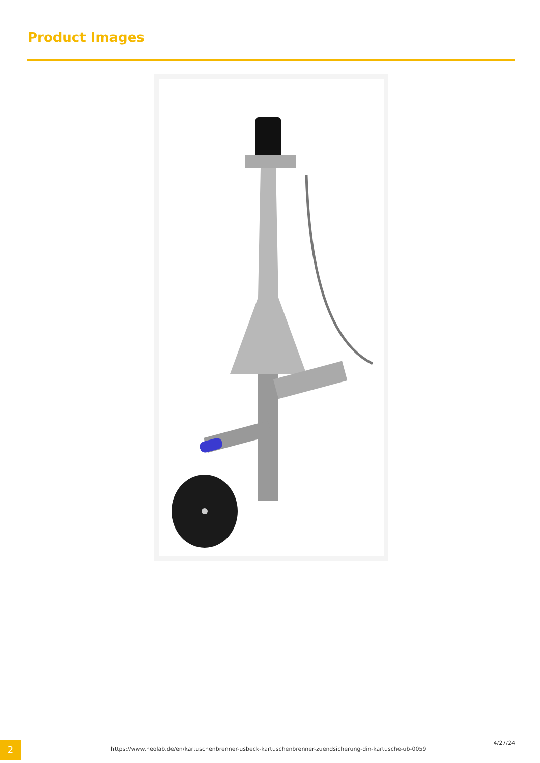Product Images
2
https://www.neolab.de/en/kartuschenbrenner-usbeck-kartuschenbrenner-zuendsicherung-din-kartusche-ub-0059
4/27/24